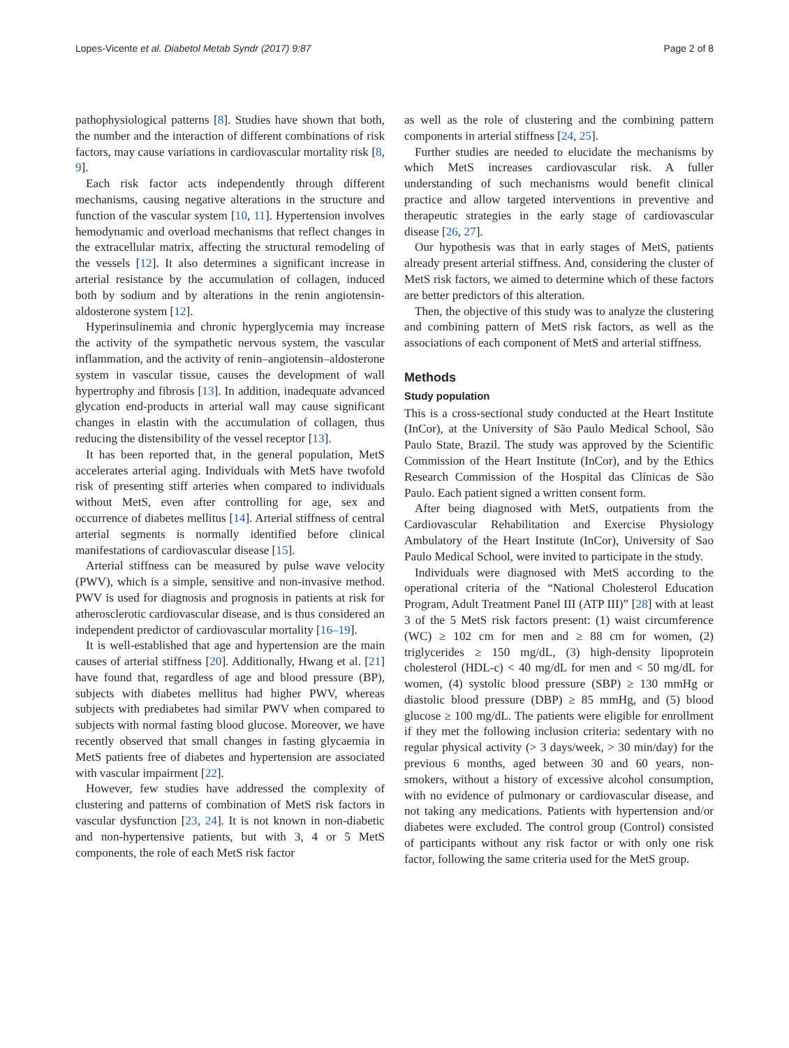Lopes-Vicente et al. Diabetol Metab Syndr (2017) 9:87 Page 2 of 8
pathophysiological patterns [8]. Studies have shown that both, the number and the interaction of different combinations of risk factors, may cause variations in cardiovascular mortality risk [8, 9].
Each risk factor acts independently through different mechanisms, causing negative alterations in the structure and function of the vascular system [10, 11]. Hypertension involves hemodynamic and overload mechanisms that reflect changes in the extracellular matrix, affecting the structural remodeling of the vessels [12]. It also determines a significant increase in arterial resistance by the accumulation of collagen, induced both by sodium and by alterations in the renin angiotensin-aldosterone system [12].
Hyperinsulinemia and chronic hyperglycemia may increase the activity of the sympathetic nervous system, the vascular inflammation, and the activity of renin–angiotensin–aldosterone system in vascular tissue, causes the development of wall hypertrophy and fibrosis [13]. In addition, inadequate advanced glycation end-products in arterial wall may cause significant changes in elastin with the accumulation of collagen, thus reducing the distensibility of the vessel receptor [13].
It has been reported that, in the general population, MetS accelerates arterial aging. Individuals with MetS have twofold risk of presenting stiff arteries when compared to individuals without MetS, even after controlling for age, sex and occurrence of diabetes mellitus [14]. Arterial stiffness of central arterial segments is normally identified before clinical manifestations of cardiovascular disease [15].
Arterial stiffness can be measured by pulse wave velocity (PWV), which is a simple, sensitive and non-invasive method. PWV is used for diagnosis and prognosis in patients at risk for atherosclerotic cardiovascular disease, and is thus considered an independent predictor of cardiovascular mortality [16–19].
It is well-established that age and hypertension are the main causes of arterial stiffness [20]. Additionally, Hwang et al. [21] have found that, regardless of age and blood pressure (BP), subjects with diabetes mellitus had higher PWV, whereas subjects with prediabetes had similar PWV when compared to subjects with normal fasting blood glucose. Moreover, we have recently observed that small changes in fasting glycaemia in MetS patients free of diabetes and hypertension are associated with vascular impairment [22].
However, few studies have addressed the complexity of clustering and patterns of combination of MetS risk factors in vascular dysfunction [23, 24]. It is not known in non-diabetic and non-hypertensive patients, but with 3, 4 or 5 MetS components, the role of each MetS risk factor
as well as the role of clustering and the combining pattern components in arterial stiffness [24, 25].
Further studies are needed to elucidate the mechanisms by which MetS increases cardiovascular risk. A fuller understanding of such mechanisms would benefit clinical practice and allow targeted interventions in preventive and therapeutic strategies in the early stage of cardiovascular disease [26, 27].
Our hypothesis was that in early stages of MetS, patients already present arterial stiffness. And, considering the cluster of MetS risk factors, we aimed to determine which of these factors are better predictors of this alteration.
Then, the objective of this study was to analyze the clustering and combining pattern of MetS risk factors, as well as the associations of each component of MetS and arterial stiffness.
Methods
Study population
This is a cross-sectional study conducted at the Heart Institute (InCor), at the University of São Paulo Medical School, São Paulo State, Brazil. The study was approved by the Scientific Commission of the Heart Institute (InCor), and by the Ethics Research Commission of the Hospital das Clínicas de São Paulo. Each patient signed a written consent form.
After being diagnosed with MetS, outpatients from the Cardiovascular Rehabilitation and Exercise Physiology Ambulatory of the Heart Institute (InCor), University of Sao Paulo Medical School, were invited to participate in the study.
Individuals were diagnosed with MetS according to the operational criteria of the “National Cholesterol Education Program, Adult Treatment Panel III (ATP III)” [28] with at least 3 of the 5 MetS risk factors present: (1) waist circumference (WC) ≥ 102 cm for men and ≥ 88 cm for women, (2) triglycerides ≥ 150 mg/dL, (3) high-density lipoprotein cholesterol (HDL-c) < 40 mg/dL for men and < 50 mg/dL for women, (4) systolic blood pressure (SBP) ≥ 130 mmHg or diastolic blood pressure (DBP) ≥ 85 mmHg, and (5) blood glucose ≥ 100 mg/dL. The patients were eligible for enrollment if they met the following inclusion criteria: sedentary with no regular physical activity (> 3 days/week, > 30 min/day) for the previous 6 months, aged between 30 and 60 years, non-smokers, without a history of excessive alcohol consumption, with no evidence of pulmonary or cardiovascular disease, and not taking any medications. Patients with hypertension and/or diabetes were excluded. The control group (Control) consisted of participants without any risk factor or with only one risk factor, following the same criteria used for the MetS group.